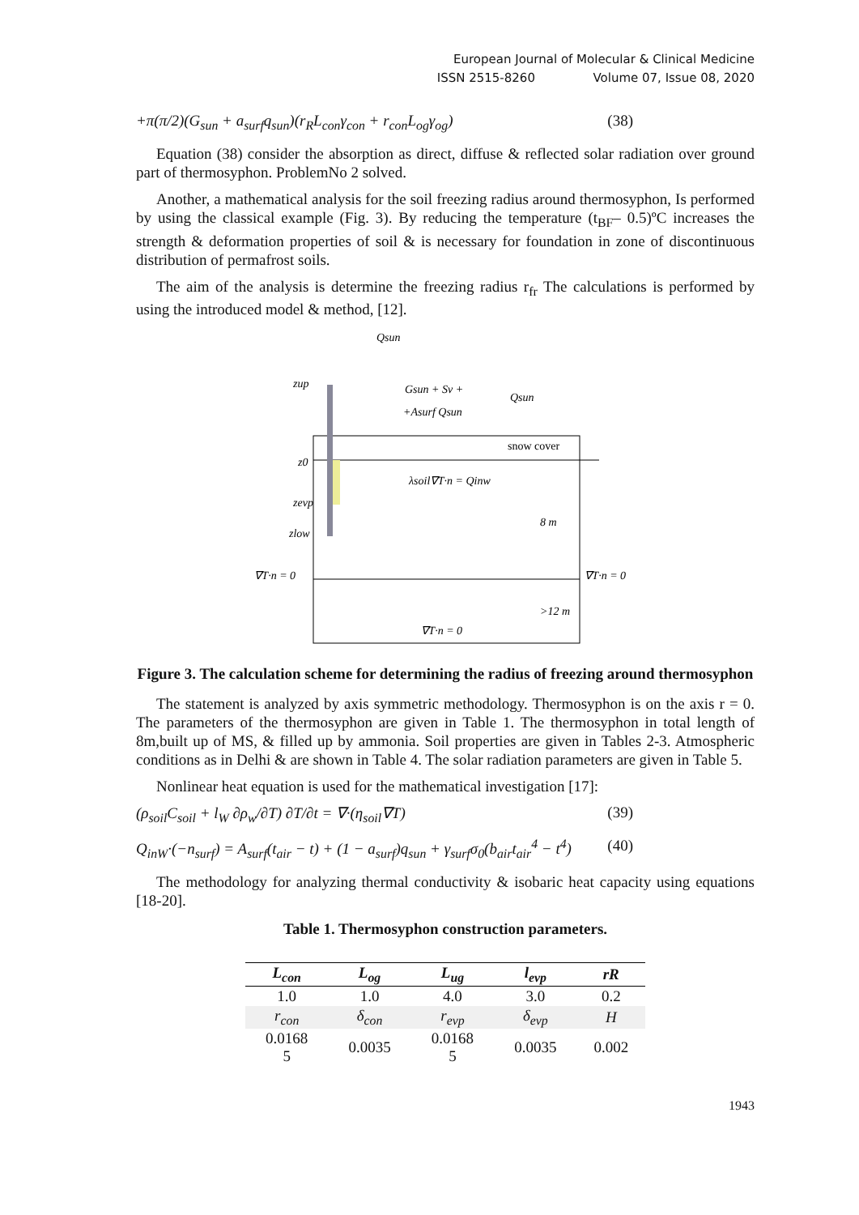European Journal of Molecular & Clinical Medicine
ISSN 2515-8260 Volume 07, Issue 08, 2020
+π(π/2)(G<sub>sun</sub> + a<sub>surf</sub>q<sub>sun</sub>)(r<sub>R</sub>L<sub>con</sub>γ<sub>con</sub> + r<sub>con</sub>L<sub>og</sub>γ<sub>og</sub>) (38)
Equation (38) consider the absorption as direct, diffuse & reflected solar radiation over ground part of thermosyphon. ProblemNo 2 solved.
Another, a mathematical analysis for the soil freezing radius around thermosyphon, Is performed by using the classical example (Fig. 3). By reducing the temperature (t<sub>BF</sub>– 0.5)ºC increases the strength & deformation properties of soil & is necessary for foundation in zone of discontinuous distribution of permafrost soils.
The aim of the analysis is determine the freezing radius r<sub>fr</sub> The calculations is performed by using the introduced model & method, [12].
Qsun
Qsun
Gsun + Sv +
+Asurf Qsun
snow cover
λsoil∇T·n = Qinw
8 m
>12 m
∇T·n = 0
∇T·n = 0
∇T·n = 0
zup
z0
zevp
zlow
Figure 3. The calculation scheme for determining the radius of freezing around thermosyphon
The statement is analyzed by axis symmetric methodology. Thermosyphon is on the axis r = 0. The parameters of the thermosyphon are given in Table 1. The thermosyphon in total length of 8m,built up of MS, & filled up by ammonia. Soil properties are given in Tables 2-3. Atmospheric conditions as in Delhi & are shown in Table 4. The solar radiation parameters are given in Table 5.
Nonlinear heat equation is used for the mathematical investigation [17]:
(ρ<sub>soil</sub>C<sub>soil</sub> + l<sub>W</sub> ∂ρ<sub>w</sub>/∂T) ∂T/∂t = ∇·(η<sub>soil</sub>∇T) (39)
Q<sub>inW</sub>·(−n<sub>surf</sub>) = A<sub>surf</sub>(t<sub>air</sub> − t) + (1 − a<sub>surf</sub>)q<sub>sun</sub> + γ<sub>surf</sub>σ<sub>0</sub>(b<sub>air</sub>t<sub>air</sub><sup>4</sup> − t<sup>4</sup>) (40)
The methodology for analyzing thermal conductivity & isobaric heat capacity using equations [18-20].
Table 1. Thermosyphon construction parameters.
| L<sub>con</sub> | L<sub>og</sub> | L<sub>ug</sub> | l<sub>evp</sub> | rR |
| --- | --- | --- | --- | --- |
| 1.0 | 1.0 | 4.0 | 3.0 | 0.2 |
| r<sub>con</sub> | δ<sub>con</sub> | r<sub>evp</sub> | δ<sub>evp</sub> | H |
| 0.0168 5 | 0.0035 | 0.0168 5 | 0.0035 | 0.002 |
1943